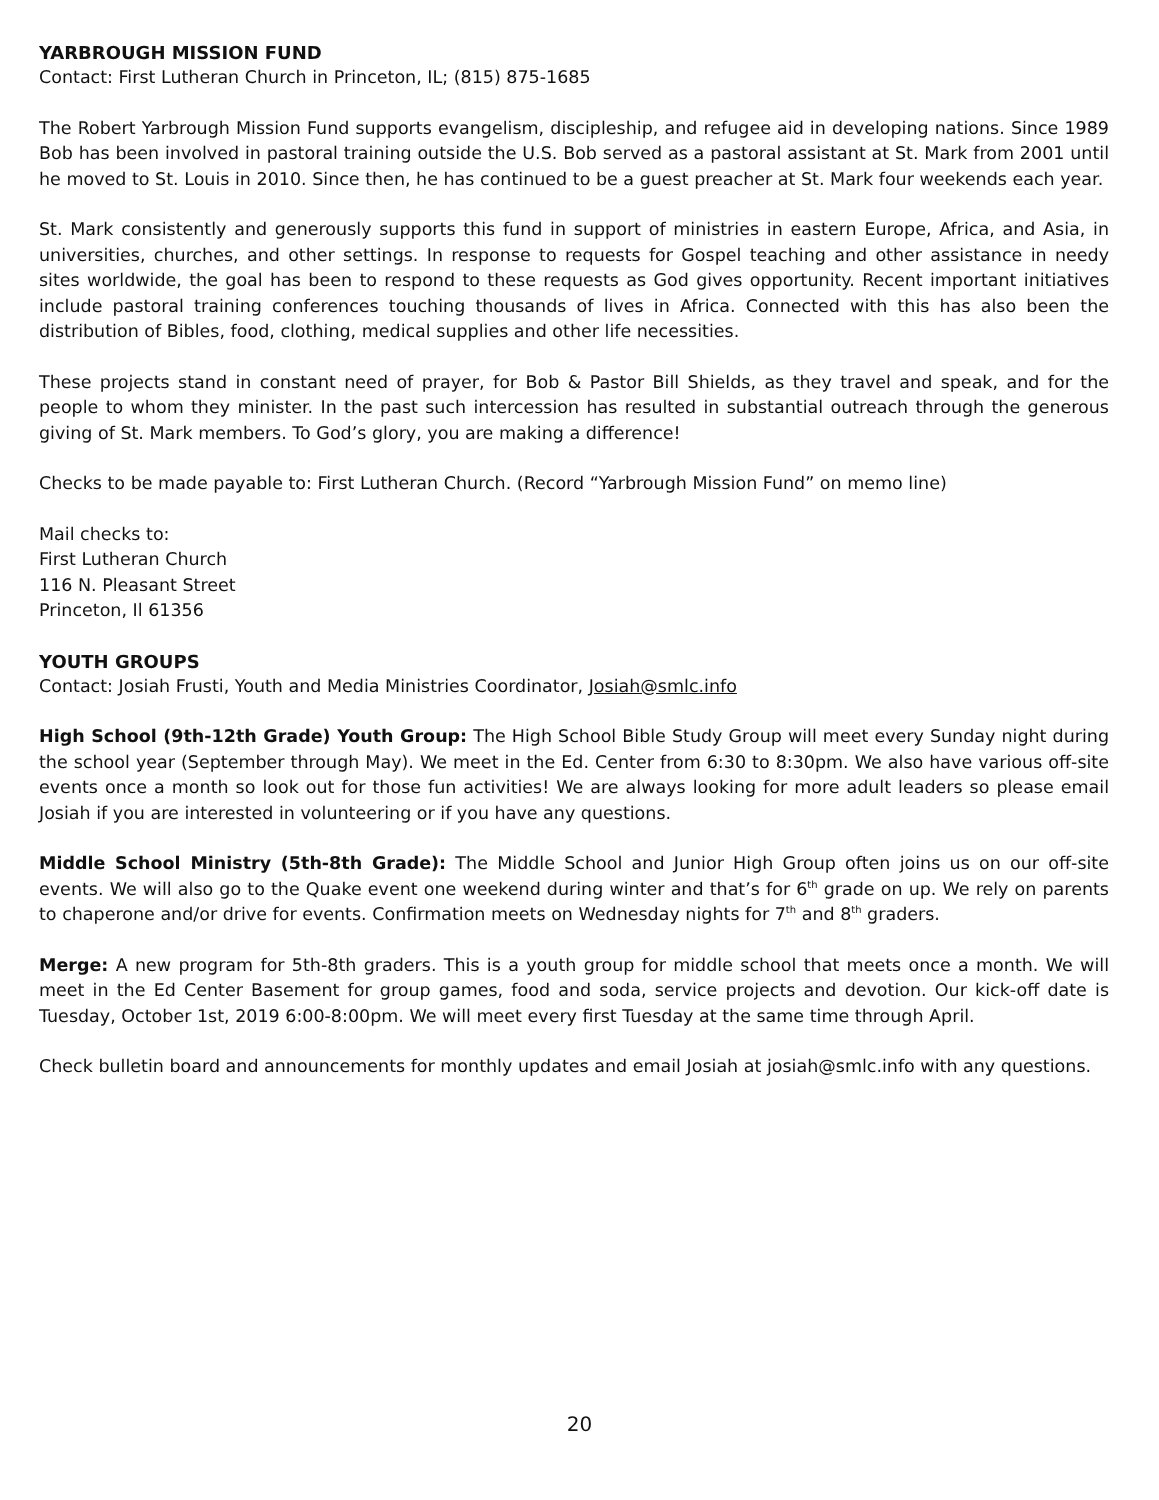YARBROUGH MISSION FUND
Contact: First Lutheran Church in Princeton, IL; (815) 875-1685
The Robert Yarbrough Mission Fund supports evangelism, discipleship, and refugee aid in developing nations. Since 1989 Bob has been involved in pastoral training outside the U.S. Bob served as a pastoral assistant at St. Mark from 2001 until he moved to St. Louis in 2010. Since then, he has continued to be a guest preacher at St. Mark four weekends each year.
St. Mark consistently and generously supports this fund in support of ministries in eastern Europe, Africa, and Asia, in universities, churches, and other settings. In response to requests for Gospel teaching and other assistance in needy sites worldwide, the goal has been to respond to these requests as God gives opportunity. Recent important initiatives include pastoral training conferences touching thousands of lives in Africa. Connected with this has also been the distribution of Bibles, food, clothing, medical supplies and other life necessities.
These projects stand in constant need of prayer, for Bob & Pastor Bill Shields, as they travel and speak, and for the people to whom they minister. In the past such intercession has resulted in substantial outreach through the generous giving of St. Mark members. To God’s glory, you are making a difference!
Checks to be made payable to: First Lutheran Church. (Record “Yarbrough Mission Fund” on memo line)
Mail checks to:
First Lutheran Church
116 N. Pleasant Street
Princeton, Il 61356
YOUTH GROUPS
Contact: Josiah Frusti, Youth and Media Ministries Coordinator, Josiah@smlc.info
High School (9th-12th Grade) Youth Group: The High School Bible Study Group will meet every Sunday night during the school year (September through May). We meet in the Ed. Center from 6:30 to 8:30pm. We also have various off-site events once a month so look out for those fun activities! We are always looking for more adult leaders so please email Josiah if you are interested in volunteering or if you have any questions.
Middle School Ministry (5th-8th Grade): The Middle School and Junior High Group often joins us on our off-site events. We will also go to the Quake event one weekend during winter and that’s for 6<sup>th</sup> grade on up. We rely on parents to chaperone and/or drive for events. Confirmation meets on Wednesday nights for 7<sup>th</sup> and 8<sup>th</sup> graders.
Merge: A new program for 5th-8th graders. This is a youth group for middle school that meets once a month. We will meet in the Ed Center Basement for group games, food and soda, service projects and devotion. Our kick-off date is Tuesday, October 1st, 2019 6:00-8:00pm. We will meet every first Tuesday at the same time through April.
Check bulletin board and announcements for monthly updates and email Josiah at josiah@smlc.info with any questions.
20